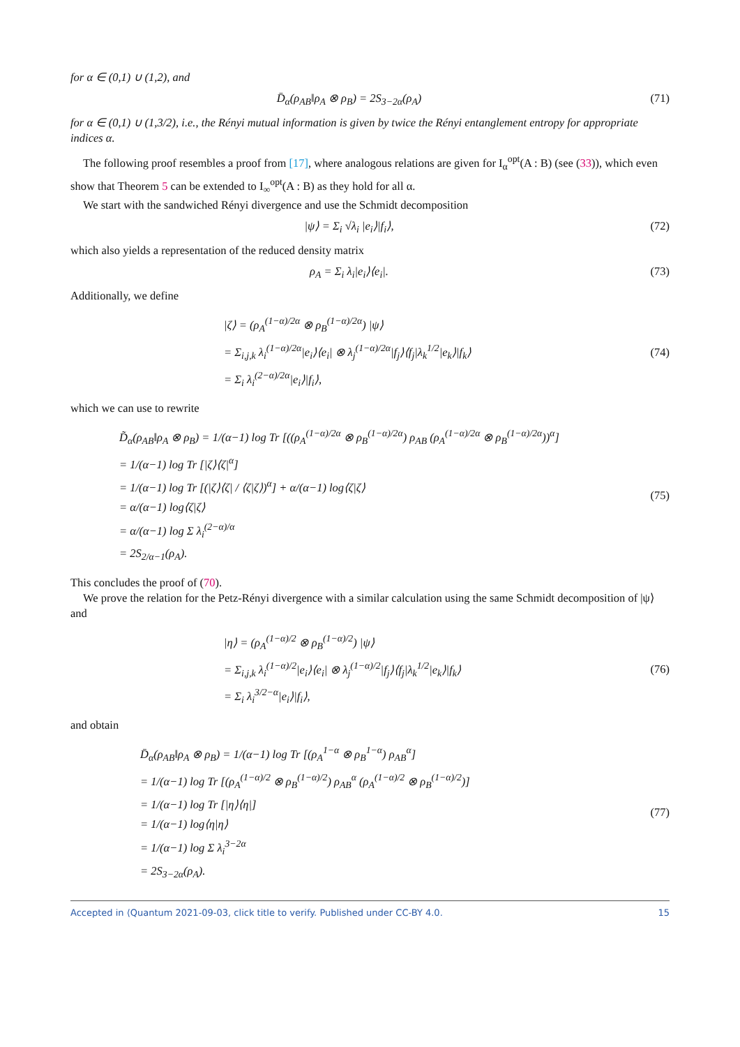for α ∈ (0,1) ∪ (1,2), and
D̄<sub>α</sub>(ρ<sub>AB</sub>‖ρ<sub>A</sub> ⊗ ρ<sub>B</sub>) = 2S<sub>3−2α</sub>(ρ<sub>A</sub>) (71)
for α ∈ (0,1) ∪ (1,3/2), i.e., the Rényi mutual information is given by twice the Rényi entanglement entropy for appropriate indices α.
The following proof resembles a proof from [17], where analogous relations are given for I<sub>α</sub><sup>opt</sup>(A : B) (see (33)), which even show that Theorem 5 can be extended to I<sub>∞</sub><sup>opt</sup>(A : B) as they hold for all α.
We start with the sandwiched Rényi divergence and use the Schmidt decomposition
|ψ⟩ = Σ<sub>i</sub> √λ<sub>i</sub> |e<sub>i</sub>⟩|f<sub>i</sub>⟩, (72)
which also yields a representation of the reduced density matrix
ρ<sub>A</sub> = Σ<sub>i</sub> λ<sub>i</sub>|e<sub>i</sub>⟩⟨e<sub>i</sub>|. (73)
Additionally, we define
|ζ⟩ = (ρ<sub>A</sub><sup>(1−α)/2α</sup> ⊗ ρ<sub>B</sub><sup>(1−α)/2α</sup>) |ψ⟩
= Σ<sub>i,j,k</sub> λ<sub>i</sub><sup>(1−α)/2α</sup>|e<sub>i</sub>⟩⟨e<sub>i</sub>| ⊗ λ<sub>j</sub><sup>(1−α)/2α</sup>|f<sub>j</sub>⟩⟨f<sub>j</sub>|λ<sub>k</sub><sup>1/2</sup>|e<sub>k</sub>⟩|f<sub>k</sub>⟩
= Σ<sub>i</sub> λ<sub>i</sub><sup>(2−α)/2α</sup>|e<sub>i</sub>⟩|f<sub>i</sub>⟩,
(74)
which we can use to rewrite
D̃<sub>α</sub>(ρ<sub>AB</sub>‖ρ<sub>A</sub> ⊗ ρ<sub>B</sub>) = 1/(α−1) log Tr [((ρ<sub>A</sub><sup>(1−α)/2α</sup> ⊗ ρ<sub>B</sub><sup>(1−α)/2α</sup>) ρ<sub>AB</sub> (ρ<sub>A</sub><sup>(1−α)/2α</sup> ⊗ ρ<sub>B</sub><sup>(1−α)/2α</sup>))<sup>α</sup>]
= 1/(α−1) log Tr [|ζ⟩⟨ζ|<sup>α</sup>]
= 1/(α−1) log Tr [(|ζ⟩⟨ζ| / ⟨ζ|ζ⟩)<sup>α</sup>] + α/(α−1) log⟨ζ|ζ⟩
= α/(α−1) log⟨ζ|ζ⟩
= α/(α−1) log Σ λ<sub>i</sub><sup>(2−α)/α</sup>
= 2S<sub>2/α−1</sub>(ρ<sub>A</sub>).
(75)
This concludes the proof of (70).
We prove the relation for the Petz-Rényi divergence with a similar calculation using the same Schmidt decomposition of |ψ⟩ and
|η⟩ = (ρ<sub>A</sub><sup>(1−α)/2</sup> ⊗ ρ<sub>B</sub><sup>(1−α)/2</sup>) |ψ⟩
= Σ<sub>i,j,k</sub> λ<sub>i</sub><sup>(1−α)/2</sup>|e<sub>i</sub>⟩⟨e<sub>i</sub>| ⊗ λ<sub>j</sub><sup>(1−α)/2</sup>|f<sub>j</sub>⟩⟨f<sub>j</sub>|λ<sub>k</sub><sup>1/2</sup>|e<sub>k</sub>⟩|f<sub>k</sub>⟩
= Σ<sub>i</sub> λ<sub>i</sub><sup>3/2−α</sup>|e<sub>i</sub>⟩|f<sub>i</sub>⟩,
(76)
and obtain
D̄<sub>α</sub>(ρ<sub>AB</sub>‖ρ<sub>A</sub> ⊗ ρ<sub>B</sub>) = 1/(α−1) log Tr [(ρ<sub>A</sub><sup>1−α</sup> ⊗ ρ<sub>B</sub><sup>1−α</sup>) ρ<sub>AB</sub><sup>α</sup>]
= 1/(α−1) log Tr [(ρ<sub>A</sub><sup>(1−α)/2</sup> ⊗ ρ<sub>B</sub><sup>(1−α)/2</sup>) ρ<sub>AB</sub><sup>α</sup> (ρ<sub>A</sub><sup>(1−α)/2</sup> ⊗ ρ<sub>B</sub><sup>(1−α)/2</sup>)]
= 1/(α−1) log Tr [|η⟩⟨η|]
= 1/(α−1) log⟨η|η⟩
= 1/(α−1) log Σ λ<sub>i</sub><sup>3−2α</sup>
= 2S<sub>3−2α</sub>(ρ<sub>A</sub>).
(77)
Accepted in ⟨Quantum 2021-09-03, click title to verify. Published under CC-BY 4.0. 15